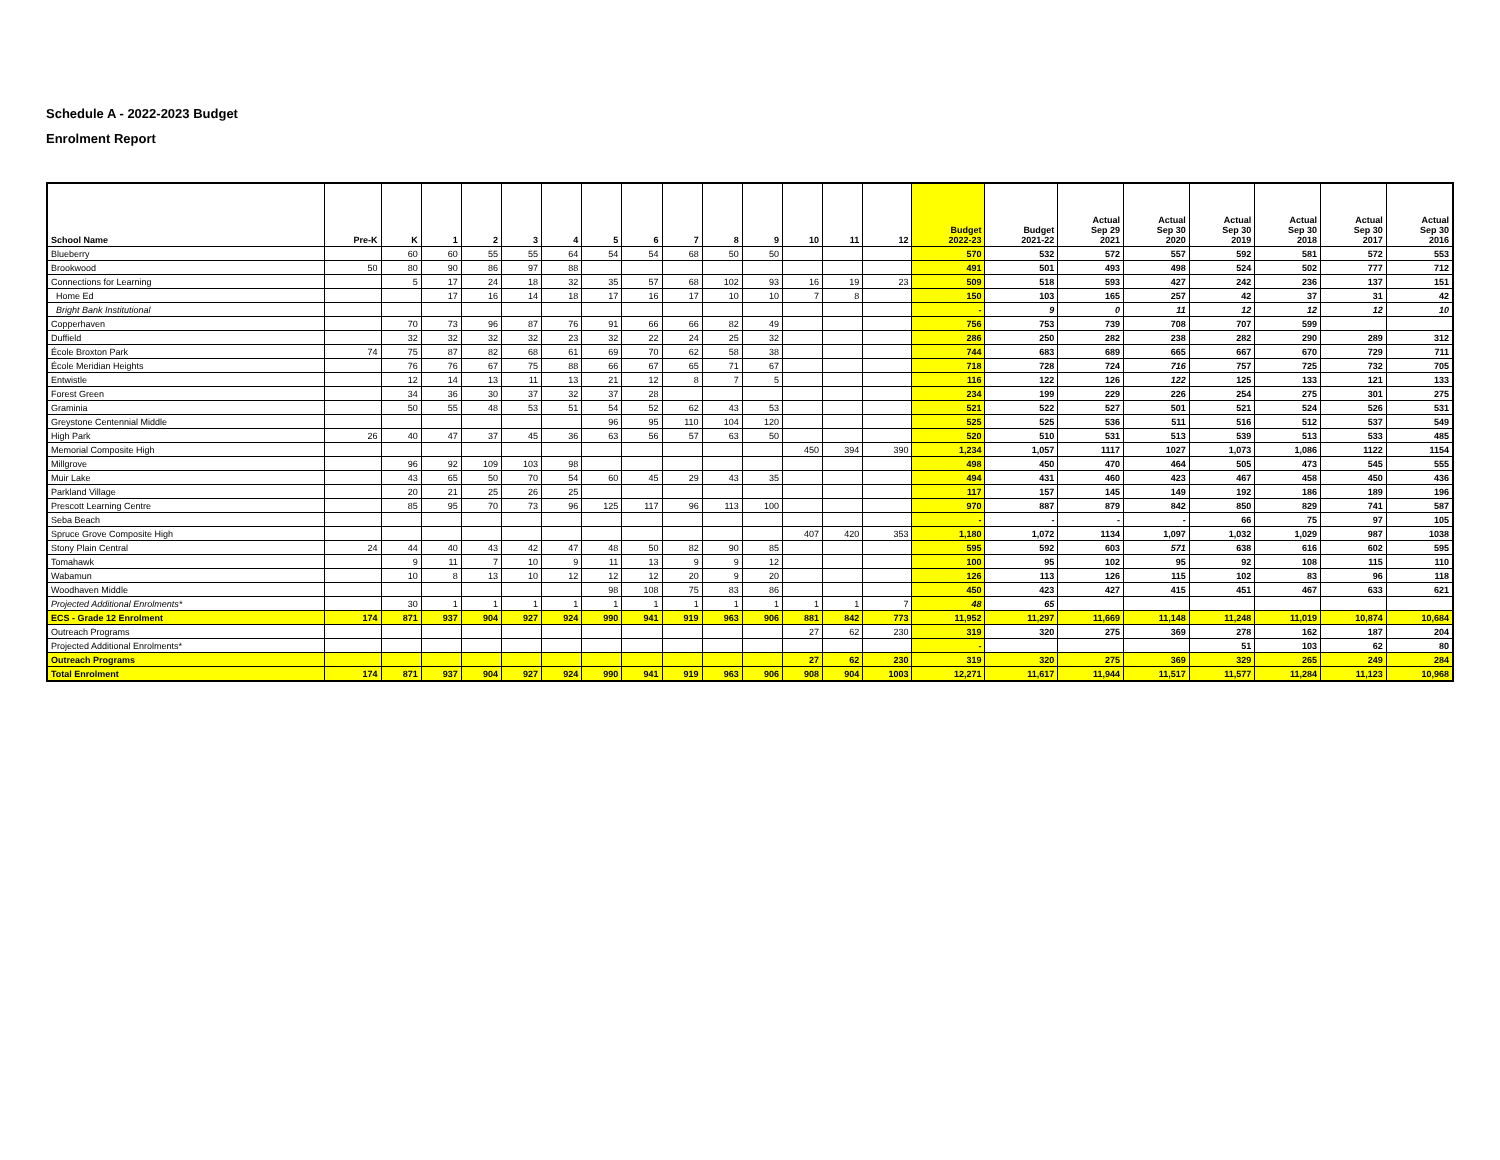Schedule A - 2022-2023 Budget
Enrolment Report
| School Name | Pre-K | K | 1 | 2 | 3 | 4 | 5 | 6 | 7 | 8 | 9 | 10 | 11 | 12 | Budget 2022-23 | Budget 2021-22 | Actual Sep 29 2021 | Actual Sep 30 2020 | Actual Sep 30 2019 | Actual Sep 30 2018 | Actual Sep 30 2017 | Actual Sep 30 2016 |
| --- | --- | --- | --- | --- | --- | --- | --- | --- | --- | --- | --- | --- | --- | --- | --- | --- | --- | --- | --- | --- | --- | --- |
| Blueberry | | 60 | 60 | 55 | 55 | 64 | 54 | 54 | 68 | 50 | 50 | | | | 570 | 532 | 572 | 557 | 592 | 581 | 572 | 553 |
| Brookwood | 50 | 80 | 90 | 86 | 97 | 88 | | | | | | | | | 491 | 501 | 493 | 498 | 524 | 502 | 777 | 712 |
| Connections for Learning | | 5 | 17 | 24 | 18 | 32 | 35 | 57 | 68 | 102 | 93 | 16 | 19 | 23 | 509 | 518 | 593 | 427 | 242 | 236 | 137 | 151 |
| Home Ed | | | 17 | 16 | 14 | 18 | 17 | 16 | 17 | 10 | 10 | 7 | 8 | | 150 | 103 | 165 | 257 | 42 | 37 | 31 | 42 |
| Bright Bank Institutional | | | | | | | | | | | | | | | - | 9 | 0 | 11 | 12 | 12 | 12 | 10 |
| Copperhaven | | 70 | 73 | 96 | 87 | 76 | 91 | 66 | 66 | 82 | 49 | | | | 756 | 753 | 739 | 708 | 707 | 599 | | |
| Duffield | | 32 | 32 | 32 | 32 | 23 | 32 | 22 | 24 | 25 | 32 | | | | 286 | 250 | 282 | 238 | 282 | 290 | 289 | 312 |
| École Broxton Park | 74 | 75 | 87 | 82 | 68 | 61 | 69 | 70 | 62 | 58 | 38 | | | | 744 | 683 | 689 | 665 | 667 | 670 | 729 | 711 |
| École Meridian Heights | | 76 | 76 | 67 | 75 | 88 | 66 | 67 | 65 | 71 | 67 | | | | 718 | 728 | 724 | 716 | 757 | 725 | 732 | 705 |
| Entwistle | | 12 | 14 | 13 | 11 | 13 | 21 | 12 | 8 | 7 | 5 | | | | 116 | 122 | 126 | 122 | 125 | 133 | 121 | 133 |
| Forest Green | | 34 | 36 | 30 | 37 | 32 | 37 | 28 | | | | | | | 234 | 199 | 229 | 226 | 254 | 275 | 301 | 275 |
| Graminia | | 50 | 55 | 48 | 53 | 51 | 54 | 52 | 62 | 43 | 53 | | | | 521 | 522 | 527 | 501 | 521 | 524 | 526 | 531 |
| Greystone Centennial Middle | | | | | | | 96 | 95 | 110 | 104 | 120 | | | | 525 | 525 | 536 | 511 | 516 | 512 | 537 | 549 |
| High Park | 26 | 40 | 47 | 37 | 45 | 36 | 63 | 56 | 57 | 63 | 50 | | | | 520 | 510 | 531 | 513 | 539 | 513 | 533 | 485 |
| Memorial Composite High | | | | | | | | | | | | 450 | 394 | 390 | 1,234 | 1,057 | 1117 | 1027 | 1,073 | 1,086 | 1122 | 1154 |
| Millgrove | | 96 | 92 | 109 | 103 | 98 | | | | | | | | | 498 | 450 | 470 | 464 | 505 | 473 | 545 | 555 |
| Muir Lake | | 43 | 65 | 50 | 70 | 54 | 60 | 45 | 29 | 43 | 35 | | | | 494 | 431 | 460 | 423 | 467 | 458 | 450 | 436 |
| Parkland Village | | 20 | 21 | 25 | 26 | 25 | | | | | | | | | 117 | 157 | 145 | 149 | 192 | 186 | 189 | 196 |
| Prescott Learning Centre | | 85 | 95 | 70 | 73 | 96 | 125 | 117 | 96 | 113 | 100 | | | | 970 | 887 | 879 | 842 | 850 | 829 | 741 | 587 |
| Seba Beach | | | | | | | | | | | | | | | - | - | - | - | 66 | 75 | 97 | 105 |
| Spruce Grove Composite High | | | | | | | | | | | | 407 | 420 | 353 | 1,180 | 1,072 | 1134 | 1,097 | 1,032 | 1,029 | 987 | 1038 |
| Stony Plain Central | 24 | 44 | 40 | 43 | 42 | 47 | 48 | 50 | 82 | 90 | 85 | | | | 595 | 592 | 603 | 571 | 638 | 616 | 602 | 595 |
| Tomahawk | | 9 | 11 | 7 | 10 | 9 | 11 | 13 | 9 | 9 | 12 | | | | 100 | 95 | 102 | 95 | 92 | 108 | 115 | 110 |
| Wabamun | | 10 | 8 | 13 | 10 | 12 | 12 | 12 | 20 | 9 | 20 | | | | 126 | 113 | 126 | 115 | 102 | 83 | 96 | 118 |
| Woodhaven Middle | | | | | | | 98 | 108 | 75 | 83 | 86 | | | | 450 | 423 | 427 | 415 | 451 | 467 | 633 | 621 |
| Projected Additional Enrolments* | | 30 | 1 | 1 | 1 | 1 | 1 | 1 | 1 | 1 | 1 | 1 | 1 | 7 | 48 | 65 | | | | | | |
| ECS - Grade 12 Enrolment | 174 | 871 | 937 | 904 | 927 | 924 | 990 | 941 | 919 | 963 | 906 | 881 | 842 | 773 | 11,952 | 11,297 | 11,669 | 11,148 | 11,248 | 11,019 | 10,874 | 10,684 |
| Outreach Programs | | | | | | | | | | | | 27 | 62 | 230 | 319 | 320 | 275 | 369 | 278 | 162 | 187 | 204 |
| Projected Additional Enrolments* | | | | | | | | | | | | | | | - | | | | 51 | 103 | 62 | 80 |
| Outreach Programs | | | | | | | | | | | | 27 | 62 | 230 | 319 | 320 | 275 | 369 | 329 | 265 | 249 | 284 |
| Total Enrolment | 174 | 871 | 937 | 904 | 927 | 924 | 990 | 941 | 919 | 963 | 906 | 908 | 904 | 1003 | 12,271 | 11,617 | 11,944 | 11,517 | 11,577 | 11,284 | 11,123 | 10,968 |